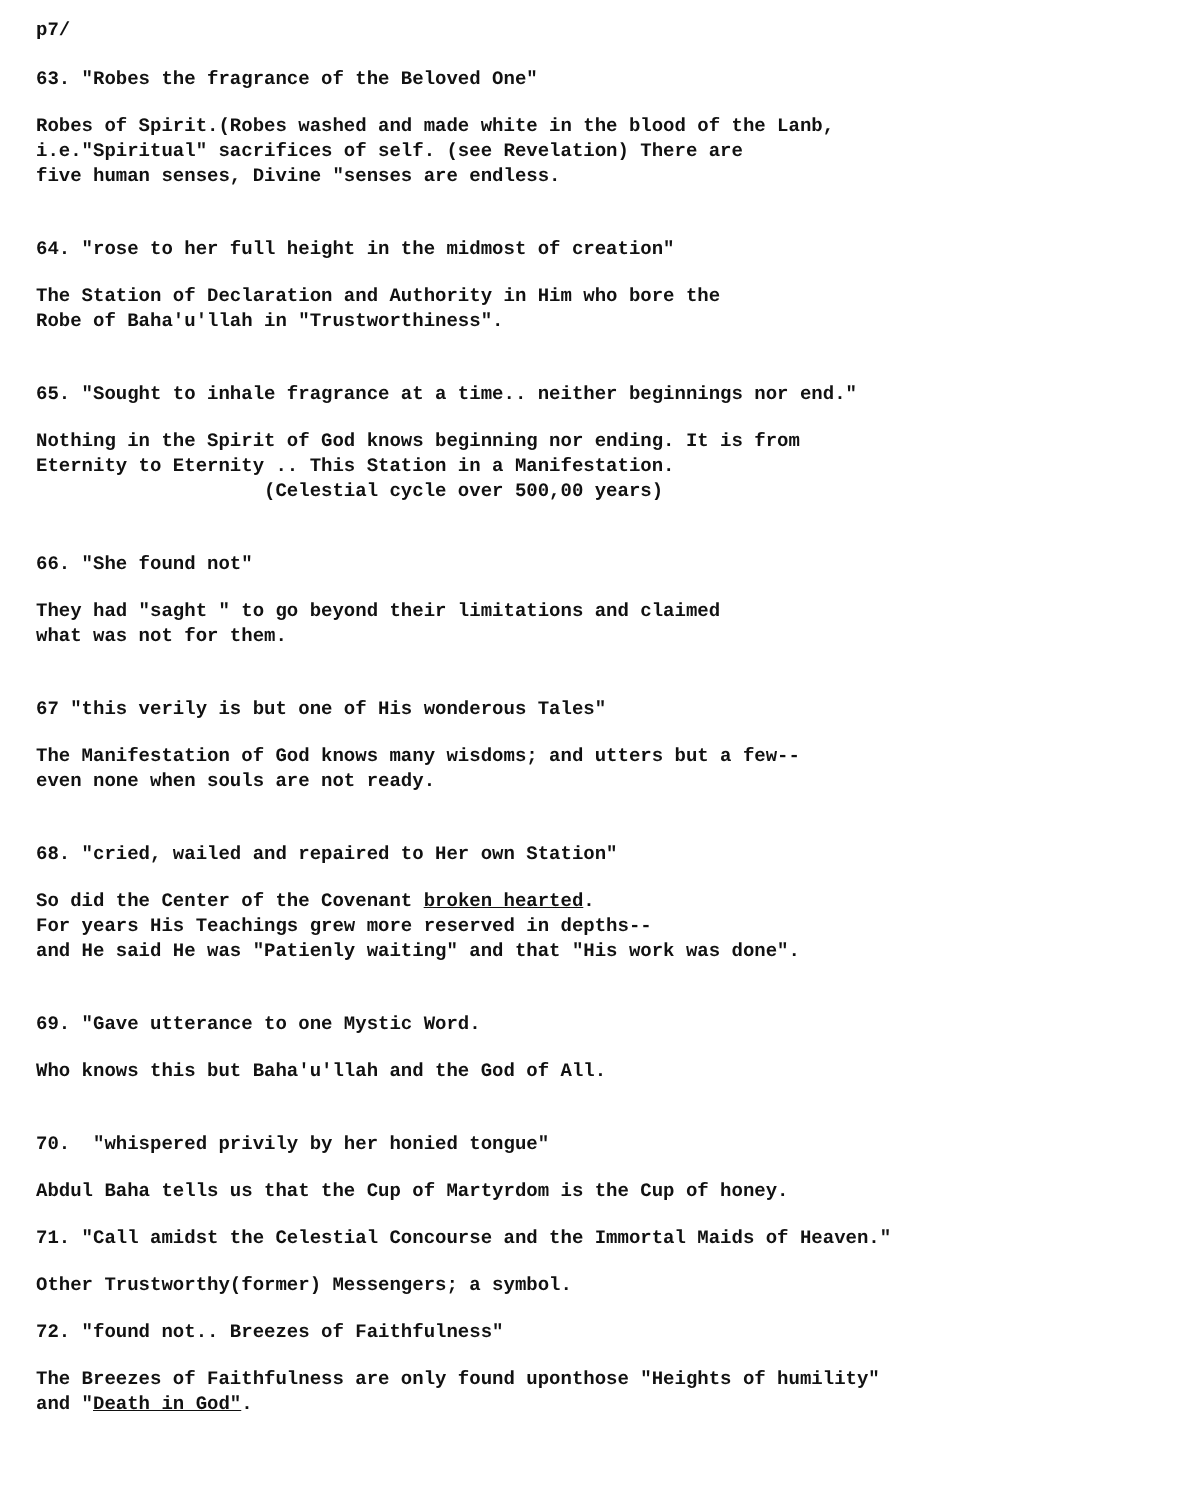p7/
63. "Robes the fragrance of the Beloved One"
Robes of Spirit.(Robes washed and made white in the blood of the Lanb, i.e."Spiritual" sacrifices of self. (see Revelation) There are five human senses, Divine "senses are endless.
64. "rose to her full height in the midmost of creation"
The Station of Declaration and Authority in Him who bore the Robe of Baha'u'llah in "Trustworthiness".
65. "Sought to inhale fragrance at a time.. neither beginnings nor end."
Nothing in the Spirit of God knows beginning nor ending. It is from Eternity to Eternity .. This Station in a Manifestation. (Celestial cycle over 500,00 years)
66. "She found not"
They had "saght " to go beyond their limitations and claimed what was not for them.
67 "this verily is but one of His wonderous Tales"
The Manifestation of God knows many wisdoms; and utters but a few-- even none when souls are not ready.
68. "cried, wailed and repaired to Her own Station"
So did the Center of the Covenant broken hearted. For years His Teachings grew more reserved in depths-- and He said He was "Patienly waiting" and that "His work was done".
69. "Gave utterance to one Mystic Word.
Who knows this but Baha'u'llah and the God of All.
70. "whispered privily by her honied tongue"
Abdul Baha tells us that the Cup of Martyrdom is the Cup of honey.
71. "Call amidst the Celestial Concourse and the Immortal Maids of Heaven."
Other Trustworthy(former) Messengers; a symbol.
72. "found not.. Breezes of Faithfulness"
The Breezes of Faithfulness are only found uponthose "Heights of humility" and "Death in God".